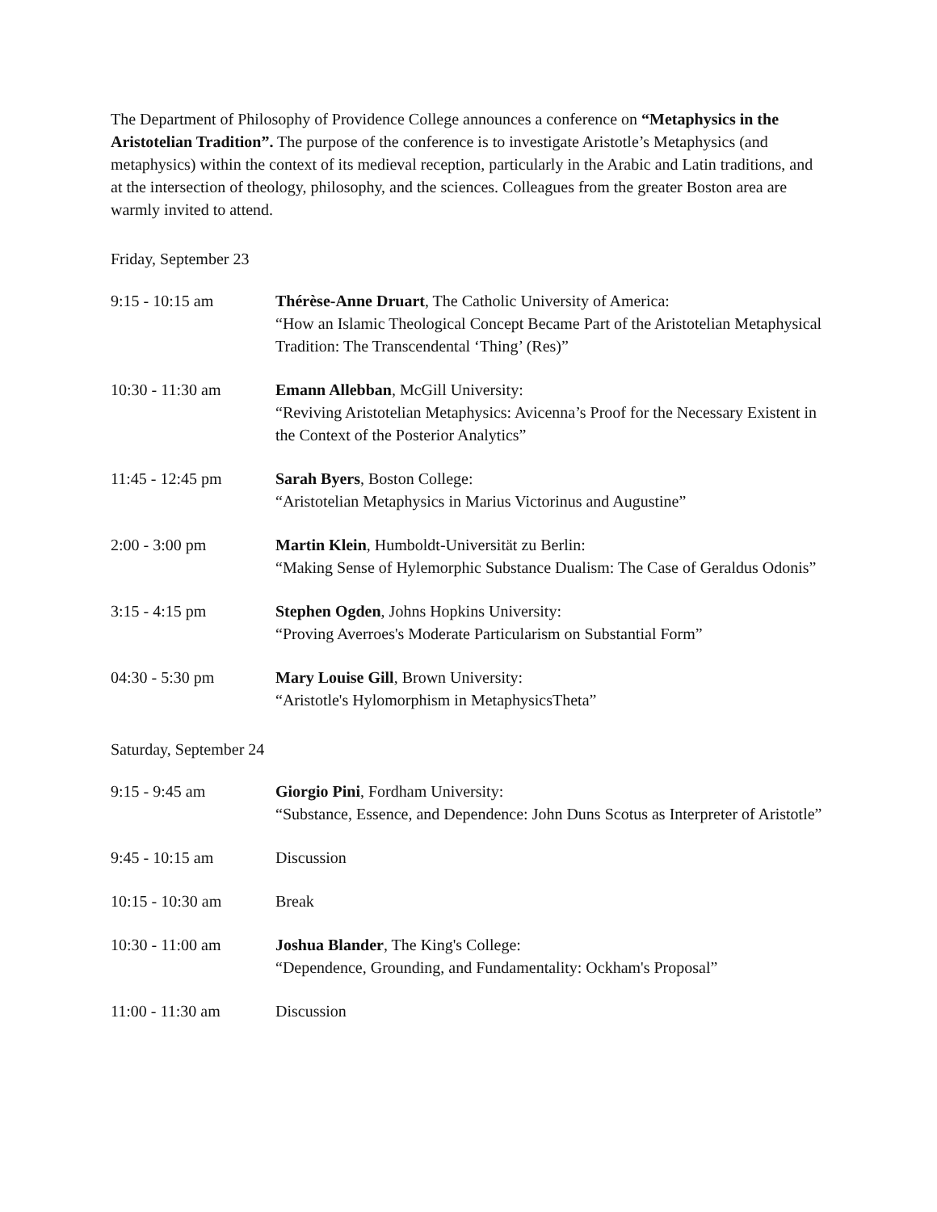The Department of Philosophy of Providence College announces a conference on “Metaphysics in the Aristotelian Tradition”. The purpose of the conference is to investigate Aristotle’s Metaphysics (and metaphysics) within the context of its medieval reception, particularly in the Arabic and Latin traditions, and at the intersection of theology, philosophy, and the sciences. Colleagues from the greater Boston area are warmly invited to attend.
Friday, September 23
| 9:15 - 10:15 am | Thérèse-Anne Druart , The Catholic University of America: “How an Islamic Theological Concept Became Part of the Aristotelian Metaphysical Tradition: The Transcendental ‘Thing’ (Res)” |
| 10:30 - 11:30 am | Emann Allebban , McGill University: “Reviving Aristotelian Metaphysics: Avicenna’s Proof for the Necessary Existent in the Context of the Posterior Analytics” |
| 11:45 - 12:45 pm | Sarah Byers , Boston College: “Aristotelian Metaphysics in Marius Victorinus and Augustine” |
| 2:00 - 3:00 pm | Martin Klein , Humboldt-Universität zu Berlin: “Making Sense of Hylemorphic Substance Dualism: The Case of Geraldus Odonis” |
| 3:15 - 4:15 pm | Stephen Ogden , Johns Hopkins University: “Proving Averroes's Moderate Particularism on Substantial Form” |
| 04:30 - 5:30 pm | Mary Louise Gill , Brown University: “Aristotle's Hylomorphism in MetaphysicsTheta” |
Saturday, September 24
| 9:15 - 9:45 am | Giorgio Pini , Fordham University: “Substance, Essence, and Dependence: John Duns Scotus as Interpreter of Aristotle” |
| 9:45 - 10:15 am | Discussion |
| 10:15 - 10:30 am | Break |
| 10:30 - 11:00 am | Joshua Blander , The King's College: “Dependence, Grounding, and Fundamentality: Ockham's Proposal” |
| 11:00 - 11:30 am | Discussion |